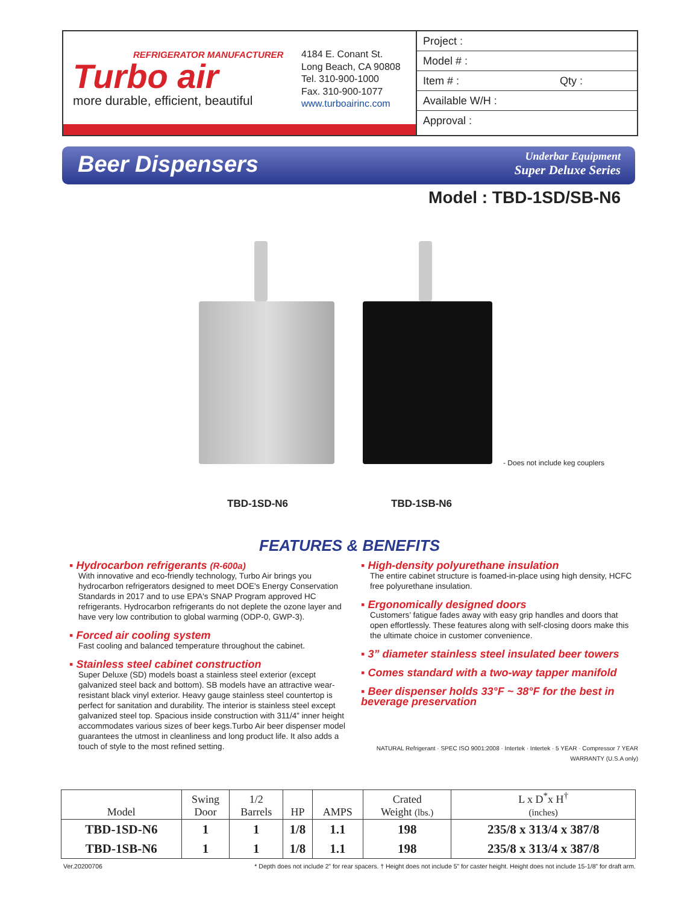REFRIGERATOR MANUFACTURER
Turbo air
more durable, efficient, beautiful
4184 E. Conant St.
Long Beach, CA 90808
Tel. 310-900-1000
Fax. 310-900-1077
www.turboairinc.com
Project :
Model # :
Item # : Qty :
Available W/H :
Approval :
Beer Dispensers
Underbar Equipment
Super Deluxe Series
Model : TBD-1SD/SB-N6
- Does not include keg couplers
TBD-1SD-N6 TBD-1SB-N6
FEATURES & BENEFITS
▪ Hydrocarbon refrigerants (R-600a)
With innovative and eco-friendly technology, Turbo Air brings you hydrocarbon refrigerators designed to meet DOE's Energy Conservation Standards in 2017 and to use EPA's SNAP Program approved HC refrigerants. Hydrocarbon refrigerants do not deplete the ozone layer and have very low contribution to global warming (ODP-0, GWP-3).
▪ Forced air cooling system
Fast cooling and balanced temperature throughout the cabinet.
▪ Stainless steel cabinet construction
Super Deluxe (SD) models boast a stainless steel exterior (except galvanized steel back and bottom). SB models have an attractive wear-resistant black vinyl exterior. Heavy gauge stainless steel countertop is perfect for sanitation and durability. The interior is stainless steel except galvanized steel top. Spacious inside construction with 311/4” inner height accommodates various sizes of beer kegs.Turbo Air beer dispenser model guarantees the utmost in cleanliness and long product life. It also adds a touch of style to the most refined setting.
▪ High-density polyurethane insulation
The entire cabinet structure is foamed-in-place using high density, HCFC free polyurethane insulation.
▪ Ergonomically designed doors
Customers’ fatigue fades away with easy grip handles and doors that open effortlessly. These features along with self-closing doors make this the ultimate choice in customer convenience.
▪ 3” diameter stainless steel insulated beer towers
▪ Comes standard with a two-way tapper manifold
▪ Beer dispenser holds 33°F ~ 38°F for the best in beverage preservation
NATURAL Refrigerant · SPEC ISO 9001:2008 · Intertek · Intertek · 5 YEAR · Compressor 7 YEAR WARRANTY (U.S.A only)
| Model | Swing Door | 1/2 Barrels | HP | AMPS | Crated Weight (lbs.) | L x D<sup>*</sup>x H<sup>†</sup> (inches) |
| --- | --- | --- | --- | --- | --- | --- |
| TBD-1SD-N6 | 1 | 1 | 1/8 | 1.1 | 198 | 235/8 x 313/4 x 387/8 |
| TBD-1SB-N6 | 1 | 1 | 1/8 | 1.1 | 198 | 235/8 x 313/4 x 387/8 |
Ver.20200706 * Depth does not include 2” for rear spacers. † Height does not include 5” for caster height. Height does not include 15-1/8” for draft arm.